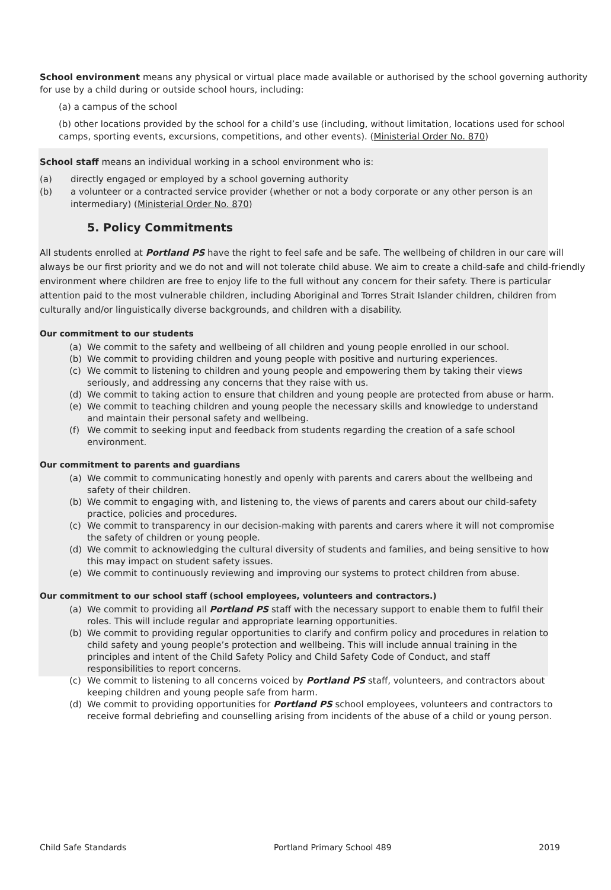School environment means any physical or virtual place made available or authorised by the school governing authority for use by a child during or outside school hours, including:
(a) a campus of the school
(b) other locations provided by the school for a child’s use (including, without limitation, locations used for school camps, sporting events, excursions, competitions, and other events). (Ministerial Order No. 870)
School staff means an individual working in a school environment who is:
(a) directly engaged or employed by a school governing authority
(b) a volunteer or a contracted service provider (whether or not a body corporate or any other person is an intermediary) (Ministerial Order No. 870)
5. Policy Commitments
All students enrolled at Portland PS have the right to feel safe and be safe. The wellbeing of children in our care will always be our first priority and we do not and will not tolerate child abuse. We aim to create a child-safe and child-friendly environment where children are free to enjoy life to the full without any concern for their safety. There is particular attention paid to the most vulnerable children, including Aboriginal and Torres Strait Islander children, children from culturally and/or linguistically diverse backgrounds, and children with a disability.
Our commitment to our students
(a) We commit to the safety and wellbeing of all children and young people enrolled in our school.
(b) We commit to providing children and young people with positive and nurturing experiences.
(c) We commit to listening to children and young people and empowering them by taking their views seriously, and addressing any concerns that they raise with us.
(d) We commit to taking action to ensure that children and young people are protected from abuse or harm.
(e) We commit to teaching children and young people the necessary skills and knowledge to understand and maintain their personal safety and wellbeing.
(f) We commit to seeking input and feedback from students regarding the creation of a safe school environment.
Our commitment to parents and guardians
(a) We commit to communicating honestly and openly with parents and carers about the wellbeing and safety of their children.
(b) We commit to engaging with, and listening to, the views of parents and carers about our child-safety practice, policies and procedures.
(c) We commit to transparency in our decision-making with parents and carers where it will not compromise the safety of children or young people.
(d) We commit to acknowledging the cultural diversity of students and families, and being sensitive to how this may impact on student safety issues.
(e) We commit to continuously reviewing and improving our systems to protect children from abuse.
Our commitment to our school staff (school employees, volunteers and contractors.)
(a) We commit to providing all Portland PS staff with the necessary support to enable them to fulfil their roles. This will include regular and appropriate learning opportunities.
(b) We commit to providing regular opportunities to clarify and confirm policy and procedures in relation to child safety and young people’s protection and wellbeing. This will include annual training in the principles and intent of the Child Safety Policy and Child Safety Code of Conduct, and staff responsibilities to report concerns.
(c) We commit to listening to all concerns voiced by Portland PS staff, volunteers, and contractors about keeping children and young people safe from harm.
(d) We commit to providing opportunities for Portland PS school employees, volunteers and contractors to receive formal debriefing and counselling arising from incidents of the abuse of a child or young person.
Child Safe Standards Portland Primary School 489 2019